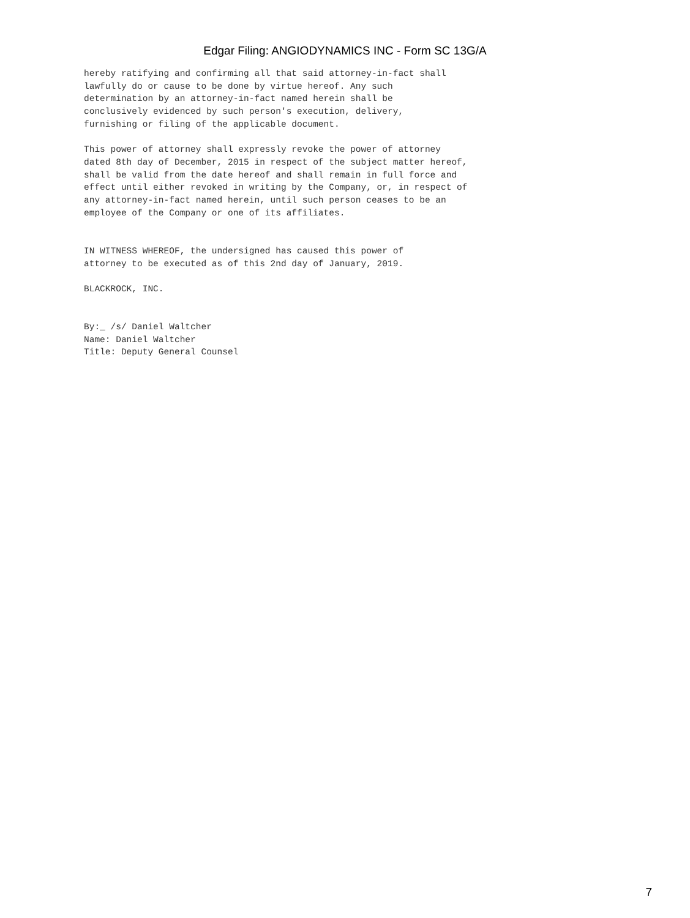Edgar Filing: ANGIODYNAMICS INC - Form SC 13G/A
hereby ratifying and confirming all that said attorney-in-fact shall
lawfully do or cause to be done by virtue hereof. Any such
determination by an attorney-in-fact named herein shall be
conclusively evidenced by such person's execution, delivery,
furnishing or filing of the applicable document.

This power of attorney shall expressly revoke the power of attorney
dated 8th day of December, 2015 in respect of the subject matter hereof,
shall be valid from the date hereof and shall remain in full force and
effect until either revoked in writing by the Company, or, in respect of
any attorney-in-fact named herein, until such person ceases to be an
employee of the Company or one of its affiliates.


IN WITNESS WHEREOF, the undersigned has caused this power of
attorney to be executed as of this 2nd day of January, 2019.

BLACKROCK, INC.


By:_ /s/ Daniel Waltcher
Name: Daniel Waltcher
Title: Deputy General Counsel
7